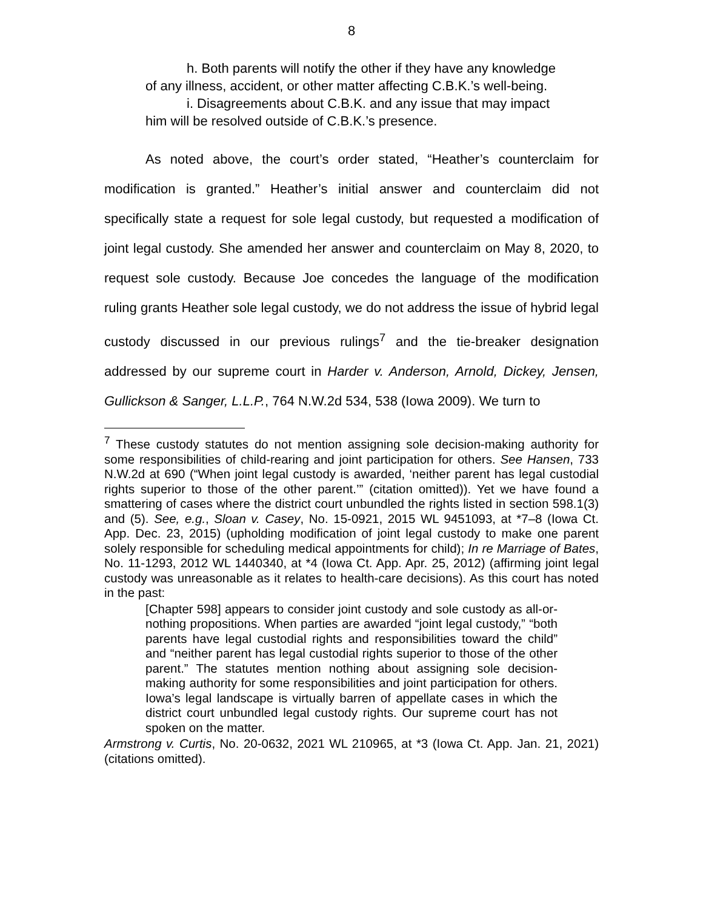8
h. Both parents will notify the other if they have any knowledge of any illness, accident, or other matter affecting C.B.K.’s well-being.
i. Disagreements about C.B.K. and any issue that may impact him will be resolved outside of C.B.K.’s presence.
As noted above, the court’s order stated, “Heather’s counterclaim for modification is granted.” Heather’s initial answer and counterclaim did not specifically state a request for sole legal custody, but requested a modification of joint legal custody. She amended her answer and counterclaim on May 8, 2020, to request sole custody. Because Joe concedes the language of the modification ruling grants Heather sole legal custody, we do not address the issue of hybrid legal custody discussed in our previous rulings<sup>7</sup> and the tie-breaker designation addressed by our supreme court in Harder v. Anderson, Arnold, Dickey, Jensen, Gullickson & Sanger, L.L.P., 764 N.W.2d 534, 538 (Iowa 2009). We turn to
<sup>7</sup> These custody statutes do not mention assigning sole decision-making authority for some responsibilities of child-rearing and joint participation for others. See Hansen, 733 N.W.2d at 690 (“When joint legal custody is awarded, ‘neither parent has legal custodial rights superior to those of the other parent.’” (citation omitted)). Yet we have found a smattering of cases where the district court unbundled the rights listed in section 598.1(3) and (5). See, e.g., Sloan v. Casey, No. 15-0921, 2015 WL 9451093, at *7–8 (Iowa Ct. App. Dec. 23, 2015) (upholding modification of joint legal custody to make one parent solely responsible for scheduling medical appointments for child); In re Marriage of Bates, No. 11-1293, 2012 WL 1440340, at *4 (Iowa Ct. App. Apr. 25, 2012) (affirming joint legal custody was unreasonable as it relates to health-care decisions). As this court has noted in the past:
[Chapter 598] appears to consider joint custody and sole custody as all-or-nothing propositions. When parties are awarded “joint legal custody,” “both parents have legal custodial rights and responsibilities toward the child” and “neither parent has legal custodial rights superior to those of the other parent.” The statutes mention nothing about assigning sole decision-making authority for some responsibilities and joint participation for others. Iowa’s legal landscape is virtually barren of appellate cases in which the district court unbundled legal custody rights. Our supreme court has not spoken on the matter.
Armstrong v. Curtis, No. 20-0632, 2021 WL 210965, at *3 (Iowa Ct. App. Jan. 21, 2021) (citations omitted).